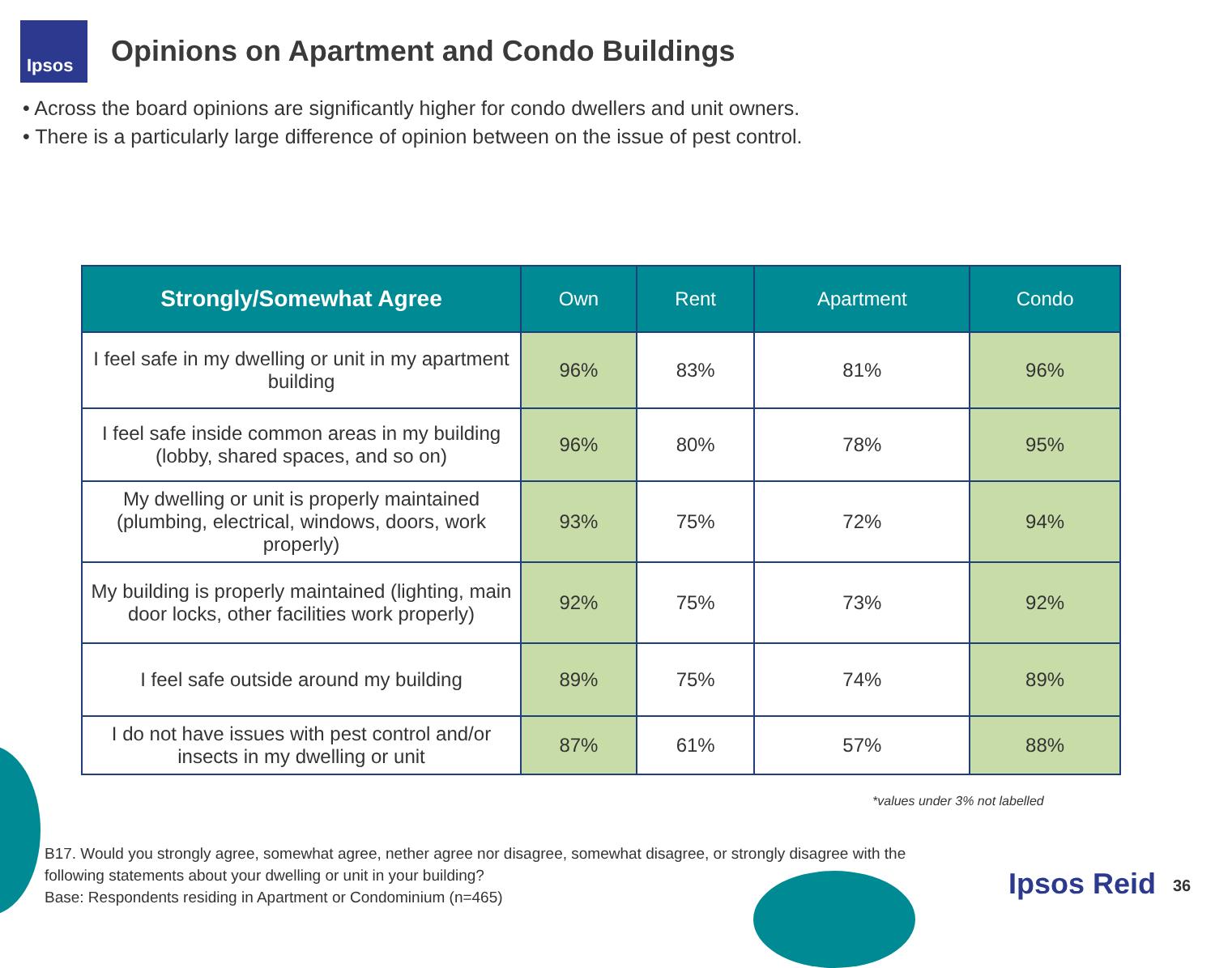Ipsos
Opinions on Apartment and Condo Buildings
• Across the board opinions are significantly higher for condo dwellers and unit owners.
• There is a particularly large difference of opinion between on the issue of pest control.
| Strongly/Somewhat Agree | Own | Rent | Apartment | Condo |
| --- | --- | --- | --- | --- |
| I feel safe in my dwelling or unit in my apartment building | 96% | 83% | 81% | 96% |
| I feel safe inside common areas in my building (lobby, shared spaces, and so on) | 96% | 80% | 78% | 95% |
| My dwelling or unit is properly maintained (plumbing, electrical, windows, doors, work properly) | 93% | 75% | 72% | 94% |
| My building is properly maintained (lighting, main door locks, other facilities work properly) | 92% | 75% | 73% | 92% |
| I feel safe outside around my building | 89% | 75% | 74% | 89% |
| I do not have issues with pest control and/or insects in my dwelling or unit | 87% | 61% | 57% | 88% |
*values under 3% not labelled
B17. Would you strongly agree, somewhat agree, nether agree nor disagree, somewhat disagree, or strongly disagree with the
following statements about your dwelling or unit in your building?
Base: Respondents residing in Apartment or Condominium (n=465)
Ipsos Reid 36